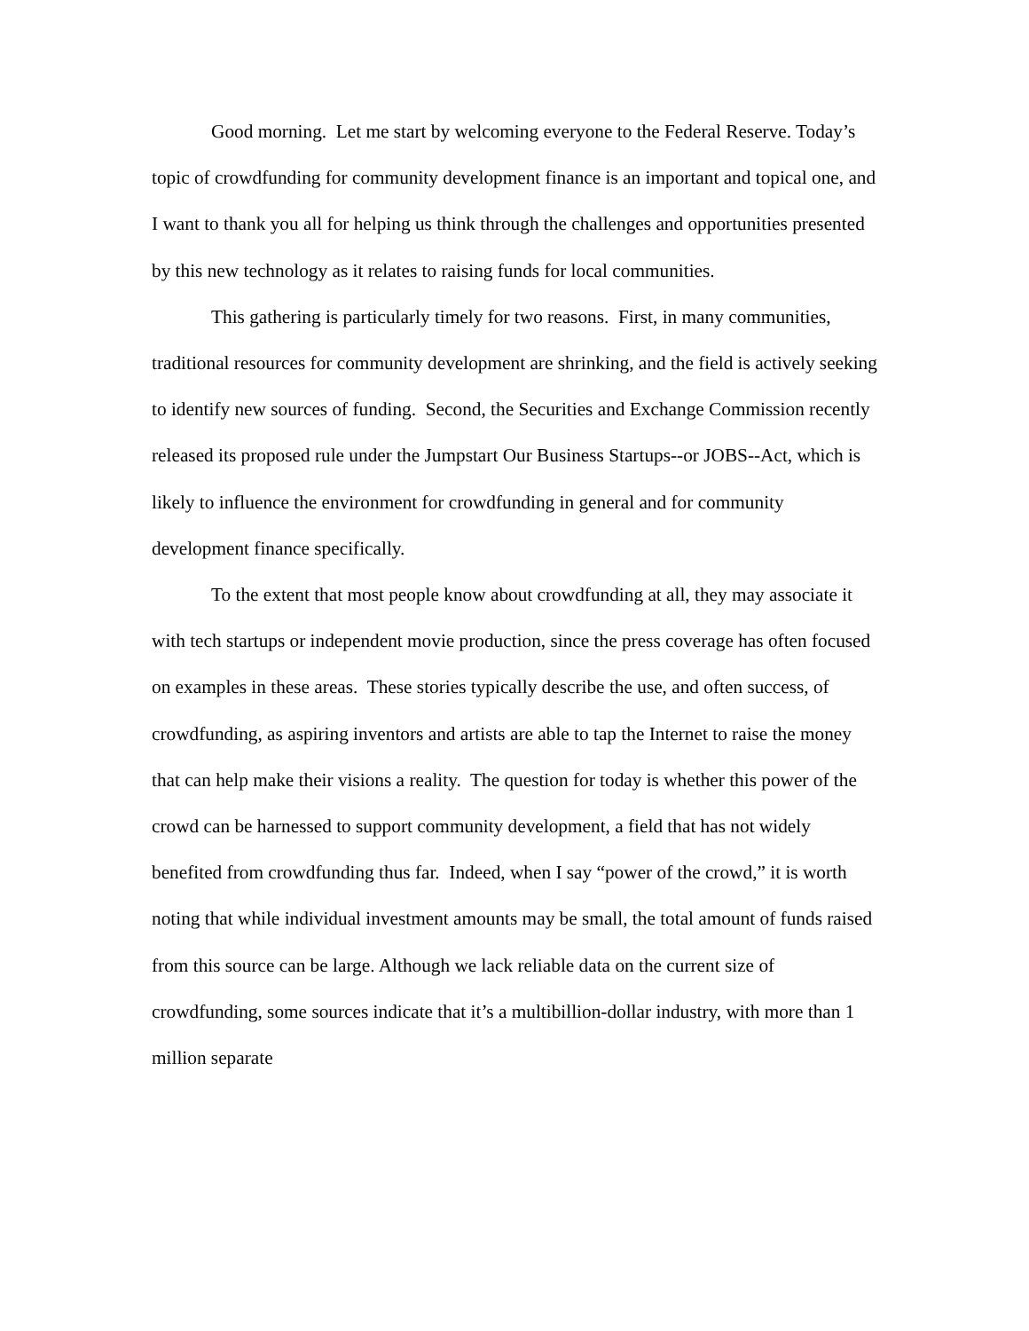Good morning. Let me start by welcoming everyone to the Federal Reserve. Today’s topic of crowdfunding for community development finance is an important and topical one, and I want to thank you all for helping us think through the challenges and opportunities presented by this new technology as it relates to raising funds for local communities.
This gathering is particularly timely for two reasons. First, in many communities, traditional resources for community development are shrinking, and the field is actively seeking to identify new sources of funding. Second, the Securities and Exchange Commission recently released its proposed rule under the Jumpstart Our Business Startups--or JOBS--Act, which is likely to influence the environment for crowdfunding in general and for community development finance specifically.
To the extent that most people know about crowdfunding at all, they may associate it with tech startups or independent movie production, since the press coverage has often focused on examples in these areas. These stories typically describe the use, and often success, of crowdfunding, as aspiring inventors and artists are able to tap the Internet to raise the money that can help make their visions a reality. The question for today is whether this power of the crowd can be harnessed to support community development, a field that has not widely benefited from crowdfunding thus far. Indeed, when I say “power of the crowd,” it is worth noting that while individual investment amounts may be small, the total amount of funds raised from this source can be large. Although we lack reliable data on the current size of crowdfunding, some sources indicate that it’s a multibillion-dollar industry, with more than 1 million separate